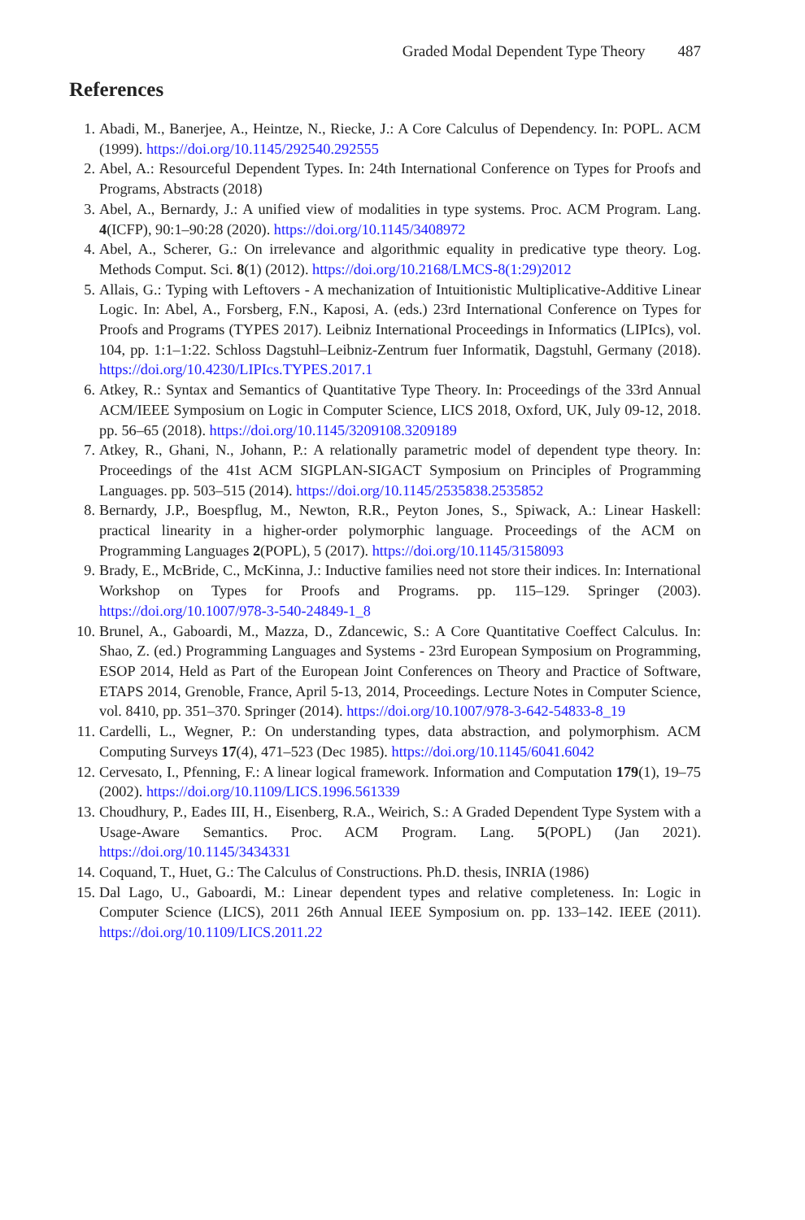Graded Modal Dependent Type Theory 487
References
1. Abadi, M., Banerjee, A., Heintze, N., Riecke, J.: A Core Calculus of Dependency. In: POPL. ACM (1999). https://doi.org/10.1145/292540.292555
2. Abel, A.: Resourceful Dependent Types. In: 24th International Conference on Types for Proofs and Programs, Abstracts (2018)
3. Abel, A., Bernardy, J.: A unified view of modalities in type systems. Proc. ACM Program. Lang. 4(ICFP), 90:1–90:28 (2020). https://doi.org/10.1145/3408972
4. Abel, A., Scherer, G.: On irrelevance and algorithmic equality in predicative type theory. Log. Methods Comput. Sci. 8(1) (2012). https://doi.org/10.2168/LMCS-8(1:29)2012
5. Allais, G.: Typing with Leftovers - A mechanization of Intuitionistic Multiplicative-Additive Linear Logic. In: Abel, A., Forsberg, F.N., Kaposi, A. (eds.) 23rd International Conference on Types for Proofs and Programs (TYPES 2017). Leibniz International Proceedings in Informatics (LIPIcs), vol. 104, pp. 1:1–1:22. Schloss Dagstuhl–Leibniz-Zentrum fuer Informatik, Dagstuhl, Germany (2018). https://doi.org/10.4230/LIPIcs.TYPES.2017.1
6. Atkey, R.: Syntax and Semantics of Quantitative Type Theory. In: Proceedings of the 33rd Annual ACM/IEEE Symposium on Logic in Computer Science, LICS 2018, Oxford, UK, July 09-12, 2018. pp. 56–65 (2018). https://doi.org/10.1145/3209108.3209189
7. Atkey, R., Ghani, N., Johann, P.: A relationally parametric model of dependent type theory. In: Proceedings of the 41st ACM SIGPLAN-SIGACT Symposium on Principles of Programming Languages. pp. 503–515 (2014). https://doi.org/10.1145/2535838.2535852
8. Bernardy, J.P., Boespflug, M., Newton, R.R., Peyton Jones, S., Spiwack, A.: Linear Haskell: practical linearity in a higher-order polymorphic language. Proceedings of the ACM on Programming Languages 2(POPL), 5 (2017). https://doi.org/10.1145/3158093
9. Brady, E., McBride, C., McKinna, J.: Inductive families need not store their indices. In: International Workshop on Types for Proofs and Programs. pp. 115–129. Springer (2003). https://doi.org/10.1007/978-3-540-24849-1_8
10. Brunel, A., Gaboardi, M., Mazza, D., Zdancewic, S.: A Core Quantitative Coeffect Calculus. In: Shao, Z. (ed.) Programming Languages and Systems - 23rd European Symposium on Programming, ESOP 2014, Held as Part of the European Joint Conferences on Theory and Practice of Software, ETAPS 2014, Grenoble, France, April 5-13, 2014, Proceedings. Lecture Notes in Computer Science, vol. 8410, pp. 351–370. Springer (2014). https://doi.org/10.1007/978-3-642-54833-8_19
11. Cardelli, L., Wegner, P.: On understanding types, data abstraction, and polymorphism. ACM Computing Surveys 17(4), 471–523 (Dec 1985). https://doi.org/10.1145/6041.6042
12. Cervesato, I., Pfenning, F.: A linear logical framework. Information and Computation 179(1), 19–75 (2002). https://doi.org/10.1109/LICS.1996.561339
13. Choudhury, P., Eades III, H., Eisenberg, R.A., Weirich, S.: A Graded Dependent Type System with a Usage-Aware Semantics. Proc. ACM Program. Lang. 5(POPL) (Jan 2021). https://doi.org/10.1145/3434331
14. Coquand, T., Huet, G.: The Calculus of Constructions. Ph.D. thesis, INRIA (1986)
15. Dal Lago, U., Gaboardi, M.: Linear dependent types and relative completeness. In: Logic in Computer Science (LICS), 2011 26th Annual IEEE Symposium on. pp. 133–142. IEEE (2011). https://doi.org/10.1109/LICS.2011.22